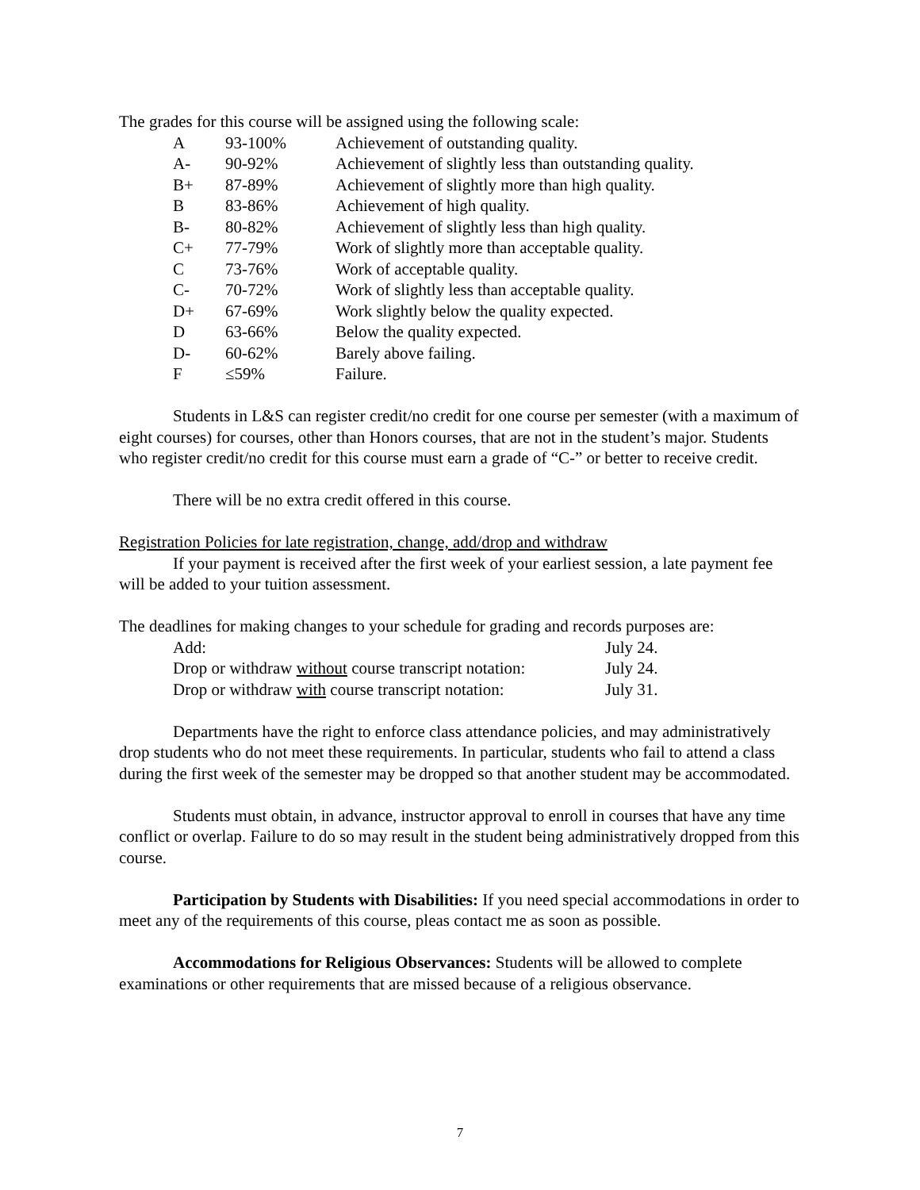The grades for this course will be assigned using the following scale:
| A | 93-100% | Achievement of outstanding quality. |
| A- | 90-92% | Achievement of slightly less than outstanding quality. |
| B+ | 87-89% | Achievement of slightly more than high quality. |
| B | 83-86% | Achievement of high quality. |
| B- | 80-82% | Achievement of slightly less than high quality. |
| C+ | 77-79% | Work of slightly more than acceptable quality. |
| C | 73-76% | Work of acceptable quality. |
| C- | 70-72% | Work of slightly less than acceptable quality. |
| D+ | 67-69% | Work slightly below the quality expected. |
| D | 63-66% | Below the quality expected. |
| D- | 60-62% | Barely above failing. |
| F | ≤59% | Failure. |
Students in L&S can register credit/no credit for one course per semester (with a maximum of eight courses) for courses, other than Honors courses, that are not in the student’s major. Students who register credit/no credit for this course must earn a grade of “C-” or better to receive credit.
There will be no extra credit offered in this course.
Registration Policies for late registration, change, add/drop and withdraw
If your payment is received after the first week of your earliest session, a late payment fee will be added to your tuition assessment.
The deadlines for making changes to your schedule for grading and records purposes are:
| Add: | July 24. |
| Drop or withdraw without course transcript notation: | July 24. |
| Drop or withdraw with course transcript notation: | July 31. |
Departments have the right to enforce class attendance policies, and may administratively drop students who do not meet these requirements. In particular, students who fail to attend a class during the first week of the semester may be dropped so that another student may be accommodated.
Students must obtain, in advance, instructor approval to enroll in courses that have any time conflict or overlap. Failure to do so may result in the student being administratively dropped from this course.
Participation by Students with Disabilities: If you need special accommodations in order to meet any of the requirements of this course, pleas contact me as soon as possible.
Accommodations for Religious Observances: Students will be allowed to complete examinations or other requirements that are missed because of a religious observance.
7